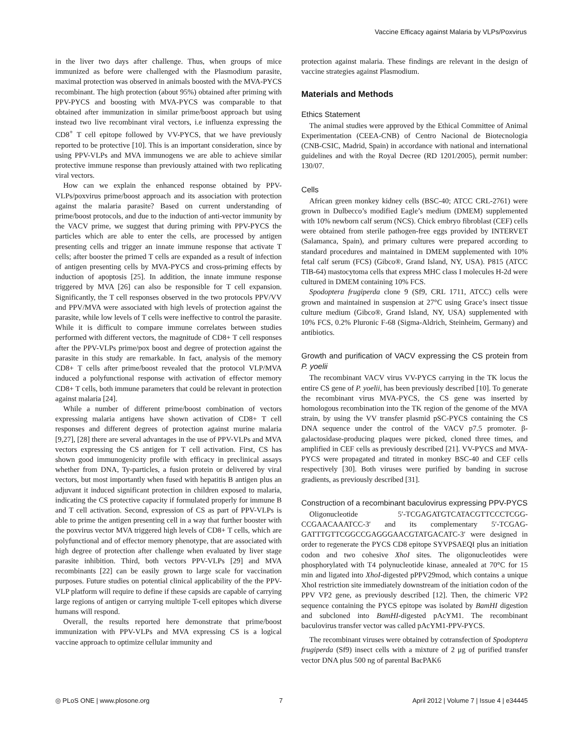Vaccine Efficacy against Malaria by VLPs/Poxvirus
in the liver two days after challenge. Thus, when groups of mice immunized as before were challenged with the Plasmodium parasite, maximal protection was observed in animals boosted with the MVA-PYCS recombinant. The high protection (about 95%) obtained after priming with PPV-PYCS and boosting with MVA-PYCS was comparable to that obtained after immunization in similar prime/boost approach but using instead two live recombinant viral vectors, i.e influenza expressing the CD8<sup>+</sup> T cell epitope followed by VV-PYCS, that we have previously reported to be protective [10]. This is an important consideration, since by using PPV-VLPs and MVA immunogens we are able to achieve similar protective immune response than previously attained with two replicating viral vectors.
How can we explain the enhanced response obtained by PPV-VLPs/poxvirus prime/boost approach and its association with protection against the malaria parasite? Based on current understanding of prime/boost protocols, and due to the induction of anti-vector immunity by the VACV prime, we suggest that during priming with PPV-PYCS the particles which are able to enter the cells, are processed by antigen presenting cells and trigger an innate immune response that activate T cells; after booster the primed T cells are expanded as a result of infection of antigen presenting cells by MVA-PYCS and cross-priming effects by induction of apoptosis [25]. In addition, the innate immune response triggered by MVA [26] can also be responsible for T cell expansion. Significantly, the T cell responses observed in the two protocols PPV/VV and PPV/MVA were associated with high levels of protection against the parasite, while low levels of T cells were ineffective to control the parasite. While it is difficult to compare immune correlates between studies performed with different vectors, the magnitude of CD8+ T cell responses after the PPV-VLPs prime/pox boost and degree of protection against the parasite in this study are remarkable. In fact, analysis of the memory CD8+ T cells after prime/boost revealed that the protocol VLP/MVA induced a polyfunctional response with activation of effector memory CD8+ T cells, both immune parameters that could be relevant in protection against malaria [24].
While a number of different prime/boost combination of vectors expressing malaria antigens have shown activation of CD8+ T cell responses and different degrees of protection against murine malaria [9,27], [28] there are several advantages in the use of PPV-VLPs and MVA vectors expressing the CS antigen for T cell activation. First, CS has shown good immunogenicity profile with efficacy in preclinical assays whether from DNA, Ty-particles, a fusion protein or delivered by viral vectors, but most importantly when fused with hepatitis B antigen plus an adjuvant it induced significant protection in children exposed to malaria, indicating the CS protective capacity if formulated properly for immune B and T cell activation. Second, expression of CS as part of PPV-VLPs is able to prime the antigen presenting cell in a way that further booster with the poxvirus vector MVA triggered high levels of CD8+ T cells, which are polyfunctional and of effector memory phenotype, that are associated with high degree of protection after challenge when evaluated by liver stage parasite inhibition. Third, both vectors PPV-VLPs [29] and MVA recombinants [22] can be easily grown to large scale for vaccination purposes. Future studies on potential clinical applicability of the the PPV-VLP platform will require to define if these capsids are capable of carrying large regions of antigen or carrying multiple T-cell epitopes which diverse humans will respond.
Overall, the results reported here demonstrate that prime/boost immunization with PPV-VLPs and MVA expressing CS is a logical vaccine approach to optimize cellular immunity and
protection against malaria. These findings are relevant in the design of vaccine strategies against Plasmodium.
Materials and Methods
Ethics Statement
The animal studies were approved by the Ethical Committee of Animal Experimentation (CEEA-CNB) of Centro Nacional de Biotecnologia (CNB-CSIC, Madrid, Spain) in accordance with national and international guidelines and with the Royal Decree (RD 1201/2005), permit number: 130/07.
Cells
African green monkey kidney cells (BSC-40; ATCC CRL-2761) were grown in Dulbecco’s modified Eagle’s medium (DMEM) supplemented with 10% newborn calf serum (NCS). Chick embryo fibroblast (CEF) cells were obtained from sterile pathogen-free eggs provided by INTERVET (Salamanca, Spain), and primary cultures were prepared according to standard procedures and maintained in DMEM supplemented with 10% fetal calf serum (FCS) (Gibco®, Grand Island, NY, USA). P815 (ATCC TIB-64) mastocytoma cells that express MHC class I molecules H-2d were cultured in DMEM containing 10% FCS.
Spodoptera frugiperda clone 9 (Sf9, CRL 1711, ATCC) cells were grown and maintained in suspension at 27°C using Grace’s insect tissue culture medium (Gibco®, Grand Island, NY, USA) supplemented with 10% FCS, 0.2% Pluronic F-68 (Sigma-Aldrich, Steinheim, Germany) and antibiotics.
Growth and purification of VACV expressing the CS protein from P. yoelii
The recombinant VACV virus VV-PYCS carrying in the TK locus the entire CS gene of P. yoelii, has been previously described [10]. To generate the recombinant virus MVA-PYCS, the CS gene was inserted by homologous recombination into the TK region of the genome of the MVA strain, by using the VV transfer plasmid pSC-PYCS containing the CS DNA sequence under the control of the VACV p7.5 promoter. β-galactosidase-producing plaques were picked, cloned three times, and amplified in CEF cells as previously described [21]. VV-PYCS and MVA-PYCS were propagated and titrated in monkey BSC-40 and CEF cells respectively [30]. Both viruses were purified by banding in sucrose gradients, as previously described [31].
Construction of a recombinant baculovirus expressing PPV-PYCS
Oligonucleotide 5′-TCGAGATGTCATACGTTCCCTCGG-CCGAACAAATCC-3′ and its complementary 5′-TCGAG-GATTTGTTCGGCCGAGGGAACGTATGACATC-3′ were designed in order to regenerate the PYCS CD8 epitope SYVPSAEQI plus an initiation codon and two cohesive XhoI sites. The oligonucleotides were phosphorylated with T4 polynucleotide kinase, annealed at 70°C for 15 min and ligated into XhoI-digested pPPV29mod, which contains a unique XhoI restriction site immediately downstream of the initiation codon of the PPV VP2 gene, as previously described [12]. Then, the chimeric VP2 sequence containing the PYCS epitope was isolated by BamHI digestion and subcloned into BamHI-digested pAcYM1. The recombinant baculovirus transfer vector was called pAcYM1-PPV-PYCS.
The recombinant viruses were obtained by cotransfection of Spodoptera frugiperda (Sf9) insect cells with a mixture of 2 μg of purified transfer vector DNA plus 500 ng of parental BacPAK6
◎ PLoS ONE | www.plosone.org 7 April 2012 | Volume 7 | Issue 4 | e34445